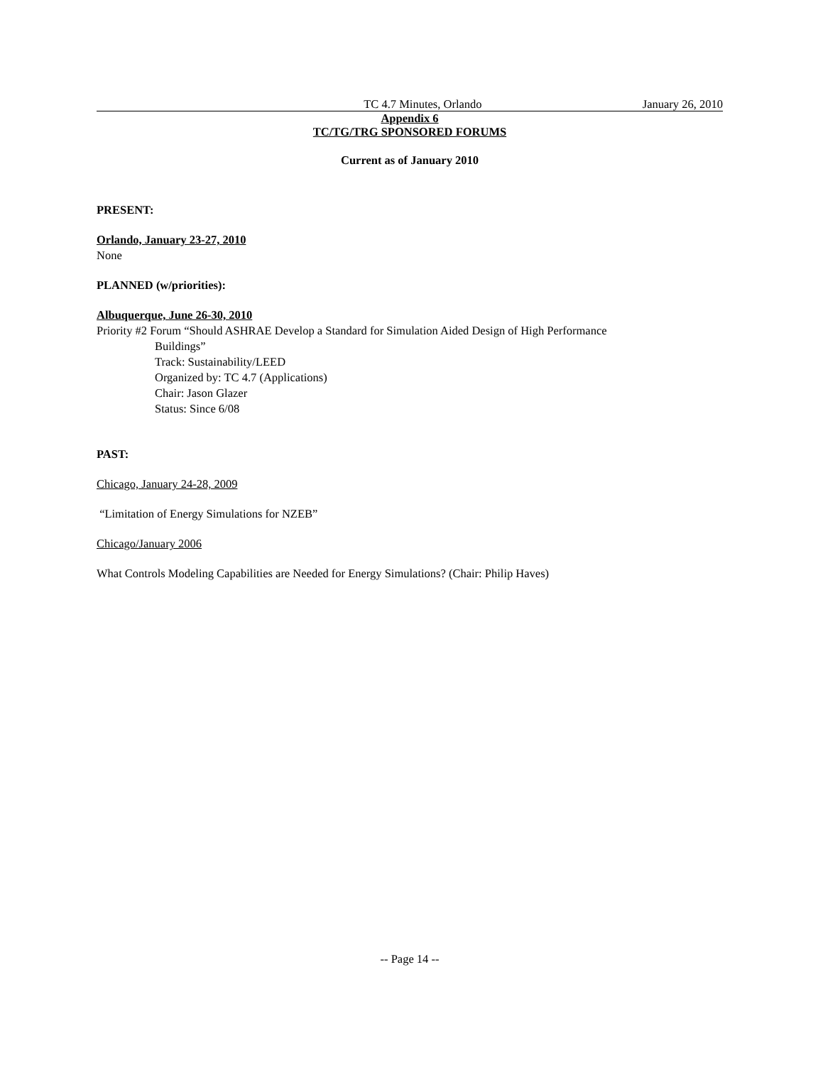TC 4.7 Minutes, Orlando January 26, 2010
Appendix 6
TC/TG/TRG SPONSORED FORUMS
Current as of January 2010
PRESENT:
Orlando, January 23-27, 2010
None
PLANNED (w/priorities):
Albuquerque, June 26-30, 2010
Priority #2 Forum “Should ASHRAE Develop a Standard for Simulation Aided Design of High Performance
Buildings”
Track: Sustainability/LEED
Organized by: TC 4.7 (Applications)
Chair: Jason Glazer
Status: Since 6/08
PAST:
Chicago, January 24-28, 2009
“Limitation of Energy Simulations for NZEB”
Chicago/January 2006
What Controls Modeling Capabilities are Needed for Energy Simulations? (Chair: Philip Haves)
-- Page 14 --